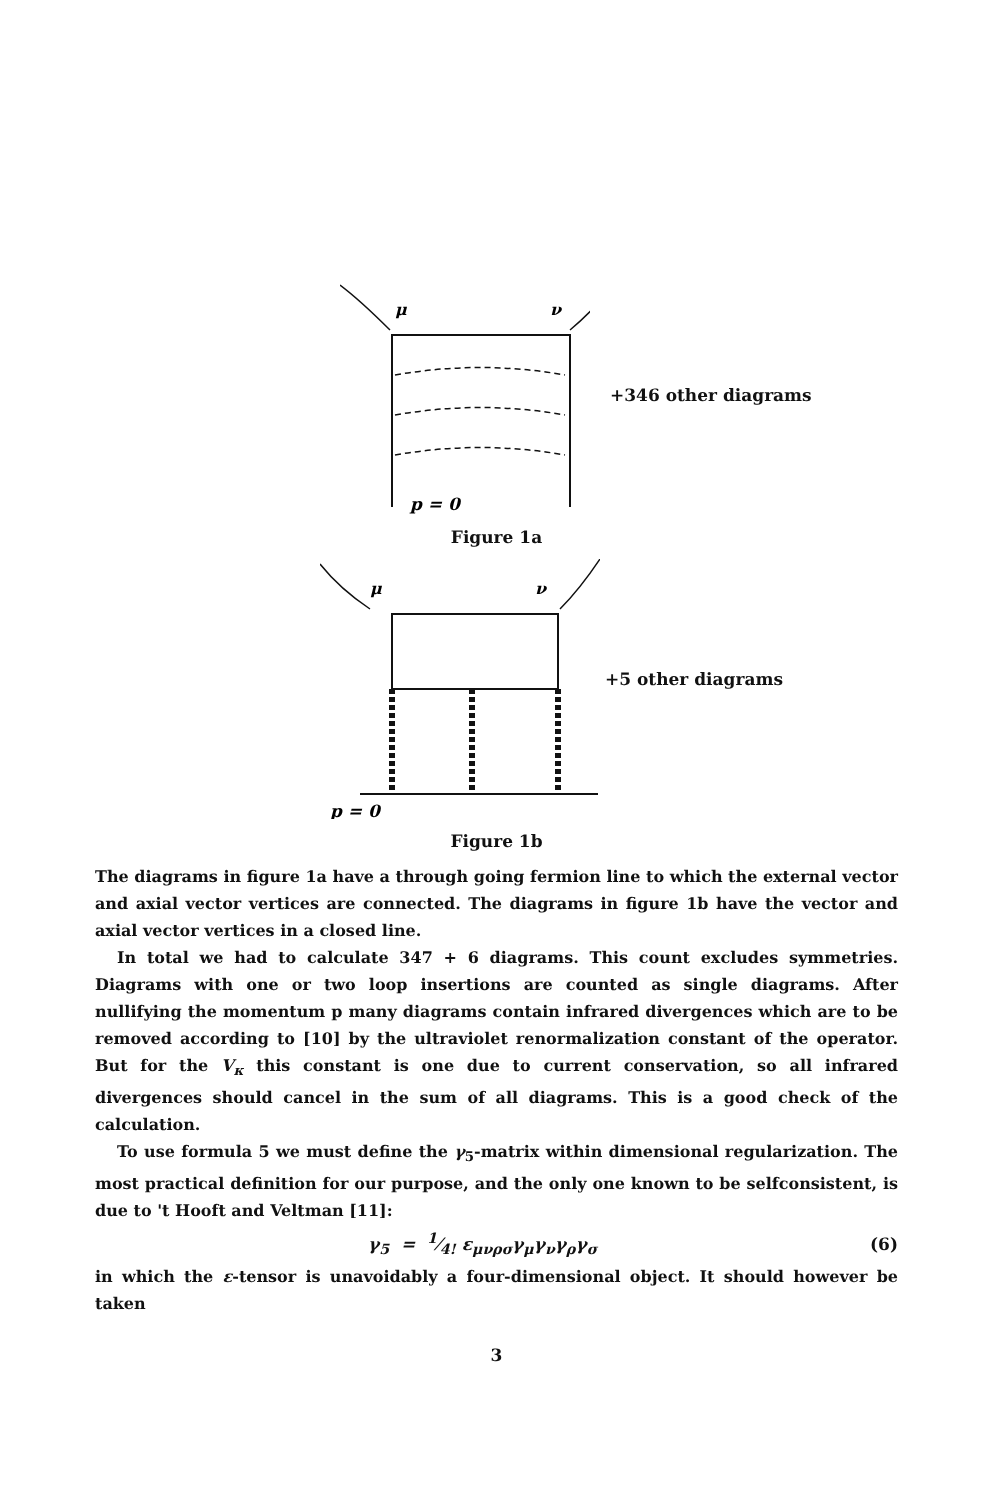μ
ν
p = 0
+346 other diagrams
Figure 1a
μ
ν
p = 0
+5 other diagrams
Figure 1b
The diagrams in figure 1a have a through going fermion line to which the external vector and axial vector vertices are connected. The diagrams in figure 1b have the vector and axial vector vertices in a closed line.
In total we had to calculate 347 + 6 diagrams. This count excludes symmetries. Diagrams with one or two loop insertions are counted as single diagrams. After nullifying the momentum p many diagrams contain infrared divergences which are to be removed according to [10] by the ultraviolet renormalization constant of the operator. But for the V<sub>κ</sub> this constant is one due to current conservation, so all infrared divergences should cancel in the sum of all diagrams. This is a good check of the calculation.
To use formula 5 we must define the γ<sub>5</sub>-matrix within dimensional regularization. The most practical definition for our purpose, and the only one known to be selfconsistent, is due to 't Hooft and Veltman [11]:
γ<sub>5</sub> = 1⁄4! ε<sub>μνρσ</sub>γ<sub>μ</sub>γ<sub>ν</sub>γ<sub>ρ</sub>γ<sub>σ</sub> (6)
in which the ε-tensor is unavoidably a four-dimensional object. It should however be taken
3